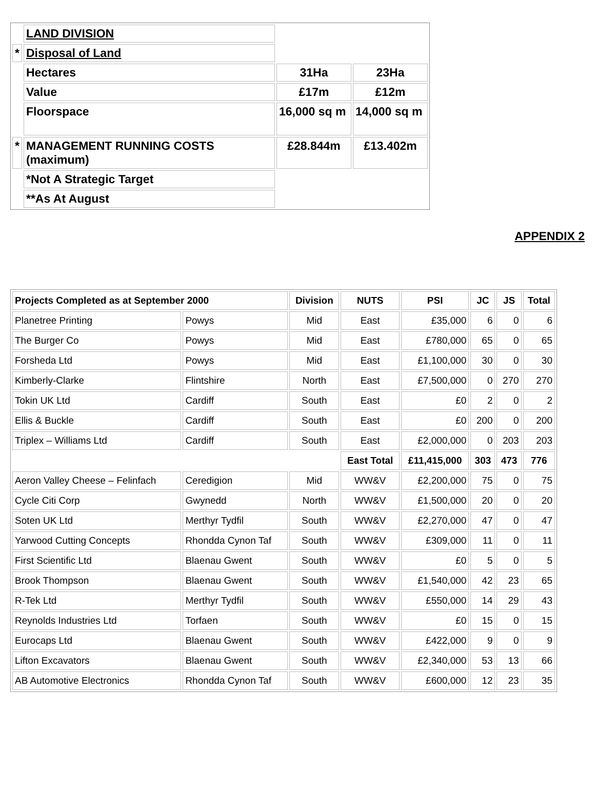| | LAND DIVISION | | |
| * | Disposal of Land | | |
| | Hectares | 31Ha | 23Ha |
| | Value | £17m | £12m |
| | Floorspace | 16,000 sq m | 14,000 sq m |
| * | MANAGEMENT RUNNING COSTS (maximum) | £28.844m | £13.402m |
| | *Not A Strategic Target | | |
| | **As At August | | |
APPENDIX 2
| Projects Completed as at September 2000 | | Division | NUTS | PSI | JC | JS | Total |
| --- | --- | --- | --- | --- | --- | --- | --- |
| Planetree Printing | Powys | Mid | East | £35,000 | 6 | 0 | 6 |
| The Burger Co | Powys | Mid | East | £780,000 | 65 | 0 | 65 |
| Forsheda Ltd | Powys | Mid | East | £1,100,000 | 30 | 0 | 30 |
| Kimberly-Clarke | Flintshire | North | East | £7,500,000 | 0 | 270 | 270 |
| Tokin UK Ltd | Cardiff | South | East | £0 | 2 | 0 | 2 |
| Ellis & Buckle | Cardiff | South | East | £0 | 200 | 0 | 200 |
| Triplex – Williams Ltd | Cardiff | South | East | £2,000,000 | 0 | 203 | 203 |
| | | | East Total | £11,415,000 | 303 | 473 | 776 |
| Aeron Valley Cheese – Felinfach | Ceredigion | Mid | WW&V | £2,200,000 | 75 | 0 | 75 |
| Cycle Citi Corp | Gwynedd | North | WW&V | £1,500,000 | 20 | 0 | 20 |
| Soten UK Ltd | Merthyr Tydfil | South | WW&V | £2,270,000 | 47 | 0 | 47 |
| Yarwood Cutting Concepts | Rhondda Cynon Taf | South | WW&V | £309,000 | 11 | 0 | 11 |
| First Scientific Ltd | Blaenau Gwent | South | WW&V | £0 | 5 | 0 | 5 |
| Brook Thompson | Blaenau Gwent | South | WW&V | £1,540,000 | 42 | 23 | 65 |
| R-Tek Ltd | Merthyr Tydfil | South | WW&V | £550,000 | 14 | 29 | 43 |
| Reynolds Industries Ltd | Torfaen | South | WW&V | £0 | 15 | 0 | 15 |
| Eurocaps Ltd | Blaenau Gwent | South | WW&V | £422,000 | 9 | 0 | 9 |
| Lifton Excavators | Blaenau Gwent | South | WW&V | £2,340,000 | 53 | 13 | 66 |
| AB Automotive Electronics | Rhondda Cynon Taf | South | WW&V | £600,000 | 12 | 23 | 35 |